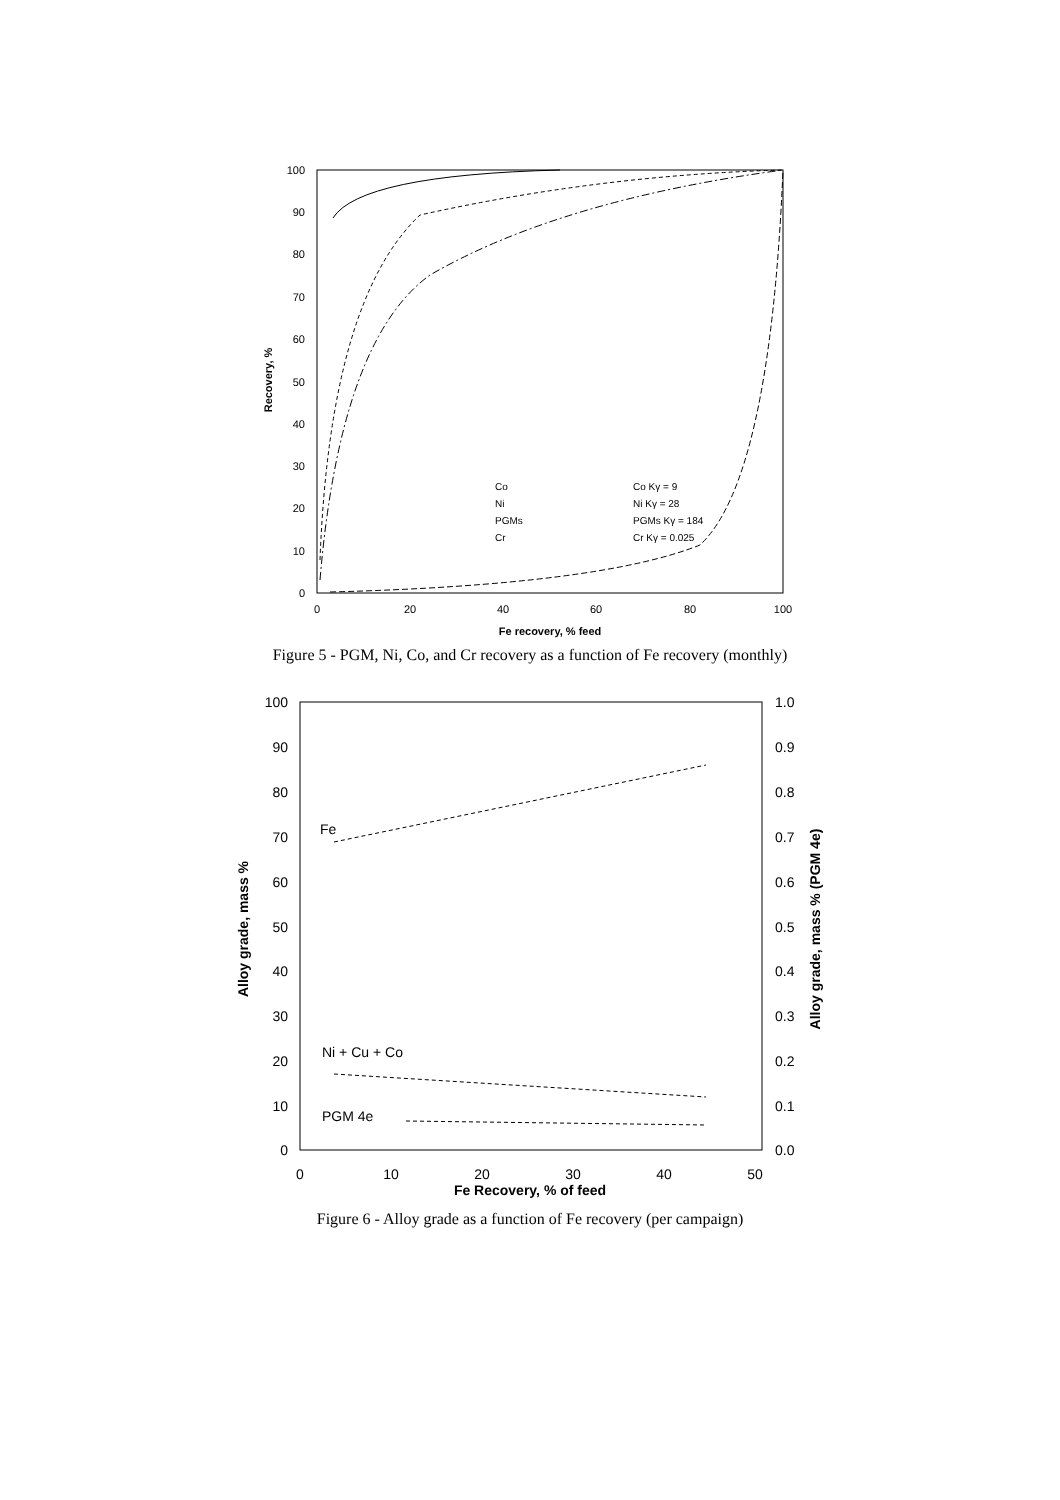0
20
40
60
80
100
10
30
50
70
90
0
20
40
60
80
100
Fe recovery, % feed
Recovery, %
Co
Ni
PGMs
Cr
Co Kγ = 9
Ni Kγ = 28
PGMs Kγ = 184
Cr Kγ = 0.025
Figure 5 - PGM, Ni, Co, and Cr recovery as a function of Fe recovery (monthly)
0
10
20
30
40
50
60
70
80
90
100
0.0
0.1
0.2
0.3
0.4
0.5
0.6
0.7
0.8
0.9
1.0
0
10
20
30
40
50
Fe Recovery, % of feed
Alloy grade, mass %
Alloy grade, mass % (PGM 4e)
Fe
Ni + Cu + Co
PGM 4e
Figure 6 - Alloy grade as a function of Fe recovery (per campaign)